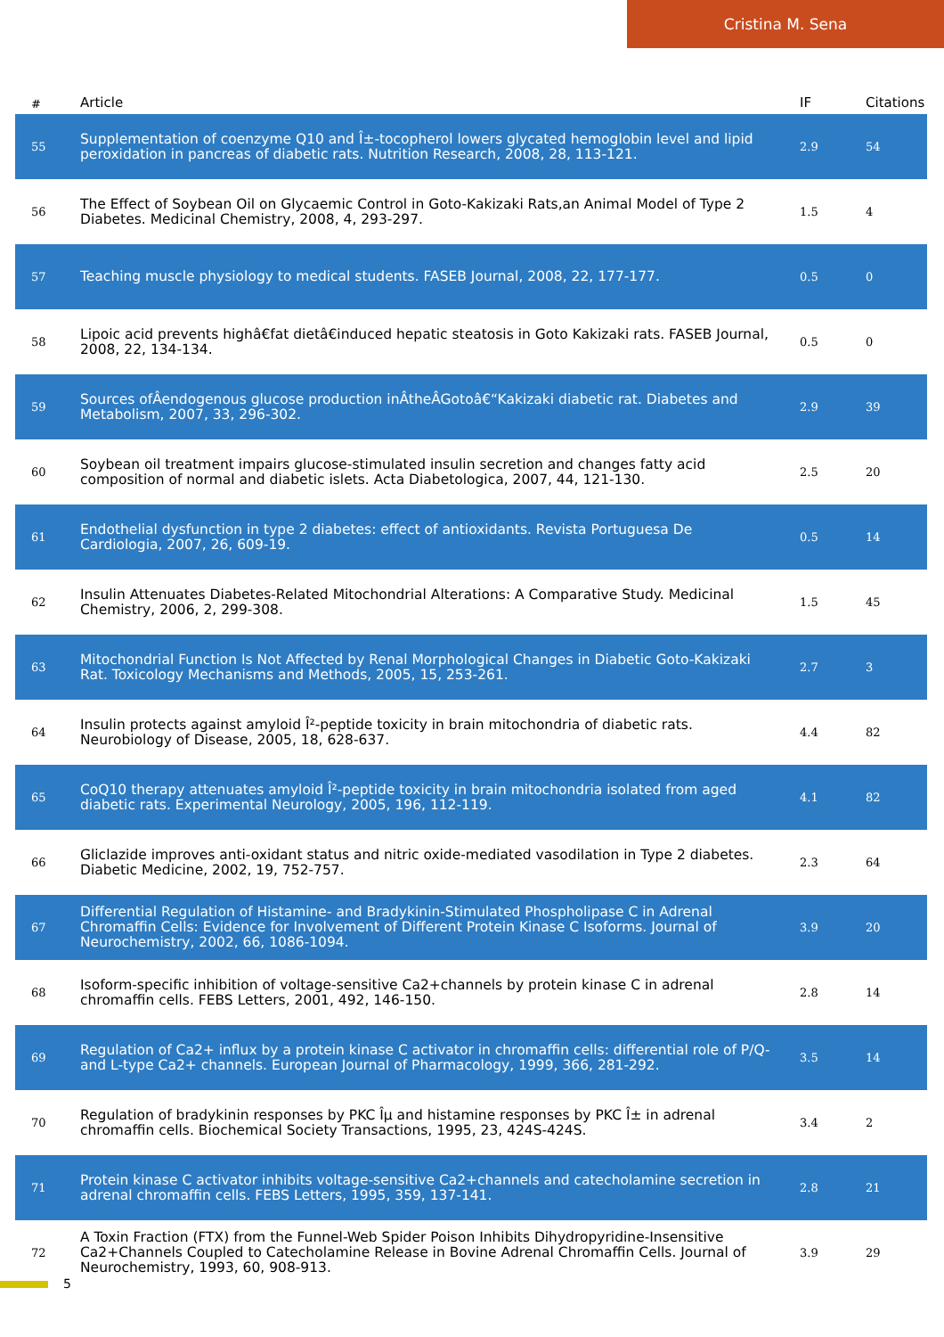Cristina M. Sena
| # | Article | IF | Citations |
| --- | --- | --- | --- |
| 55 | Supplementation of coenzyme Q10 and Î±-tocopherol lowers glycated hemoglobin level and lipid peroxidation in pancreas of diabetic rats. Nutrition Research, 2008, 28, 113-121. | 2.9 | 54 |
| 56 | The Effect of Soybean Oil on Glycaemic Control in Goto-Kakizaki Rats,an Animal Model of Type 2 Diabetes. Medicinal Chemistry, 2008, 4, 293-297. | 1.5 | 4 |
| 57 | Teaching muscle physiology to medical students. FASEB Journal, 2008, 22, 177-177. | 0.5 | 0 |
| 58 | Lipoic acid prevents highâ€fat dietâ€induced hepatic steatosis in Goto Kakizaki rats. FASEB Journal, 2008, 22, 134-134. | 0.5 | 0 |
| 59 | Sources ofÂendogenous glucose production inÂtheÂGotoâ€“Kakizaki diabetic rat. Diabetes and Metabolism, 2007, 33, 296-302. | 2.9 | 39 |
| 60 | Soybean oil treatment impairs glucose-stimulated insulin secretion and changes fatty acid composition of normal and diabetic islets. Acta Diabetologica, 2007, 44, 121-130. | 2.5 | 20 |
| 61 | Endothelial dysfunction in type 2 diabetes: effect of antioxidants. Revista Portuguesa De Cardiologia, 2007, 26, 609-19. | 0.5 | 14 |
| 62 | Insulin Attenuates Diabetes-Related Mitochondrial Alterations: A Comparative Study. Medicinal Chemistry, 2006, 2, 299-308. | 1.5 | 45 |
| 63 | Mitochondrial Function Is Not Affected by Renal Morphological Changes in Diabetic Goto-Kakizaki Rat. Toxicology Mechanisms and Methods, 2005, 15, 253-261. | 2.7 | 3 |
| 64 | Insulin protects against amyloid Î²-peptide toxicity in brain mitochondria of diabetic rats. Neurobiology of Disease, 2005, 18, 628-637. | 4.4 | 82 |
| 65 | CoQ10 therapy attenuates amyloid Î²-peptide toxicity in brain mitochondria isolated from aged diabetic rats. Experimental Neurology, 2005, 196, 112-119. | 4.1 | 82 |
| 66 | Gliclazide improves anti-oxidant status and nitric oxide-mediated vasodilation in Type 2 diabetes. Diabetic Medicine, 2002, 19, 752-757. | 2.3 | 64 |
| 67 | Differential Regulation of Histamine- and Bradykinin-Stimulated Phospholipase C in Adrenal Chromaffin Cells: Evidence for Involvement of Different Protein Kinase C Isoforms. Journal of Neurochemistry, 2002, 66, 1086-1094. | 3.9 | 20 |
| 68 | Isoform-specific inhibition of voltage-sensitive Ca2+channels by protein kinase C in adrenal chromaffin cells. FEBS Letters, 2001, 492, 146-150. | 2.8 | 14 |
| 69 | Regulation of Ca2+ influx by a protein kinase C activator in chromaffin cells: differential role of P/Q- and L-type Ca2+ channels. European Journal of Pharmacology, 1999, 366, 281-292. | 3.5 | 14 |
| 70 | Regulation of bradykinin responses by PKC Îµ and histamine responses by PKC Î± in adrenal chromaffin cells. Biochemical Society Transactions, 1995, 23, 424S-424S. | 3.4 | 2 |
| 71 | Protein kinase C activator inhibits voltage-sensitive Ca2+channels and catecholamine secretion in adrenal chromaffin cells. FEBS Letters, 1995, 359, 137-141. | 2.8 | 21 |
| 72 | A Toxin Fraction (FTX) from the Funnel-Web Spider Poison Inhibits Dihydropyridine-Insensitive Ca2+Channels Coupled to Catecholamine Release in Bovine Adrenal Chromaffin Cells. Journal of Neurochemistry, 1993, 60, 908-913. | 3.9 | 29 |
5